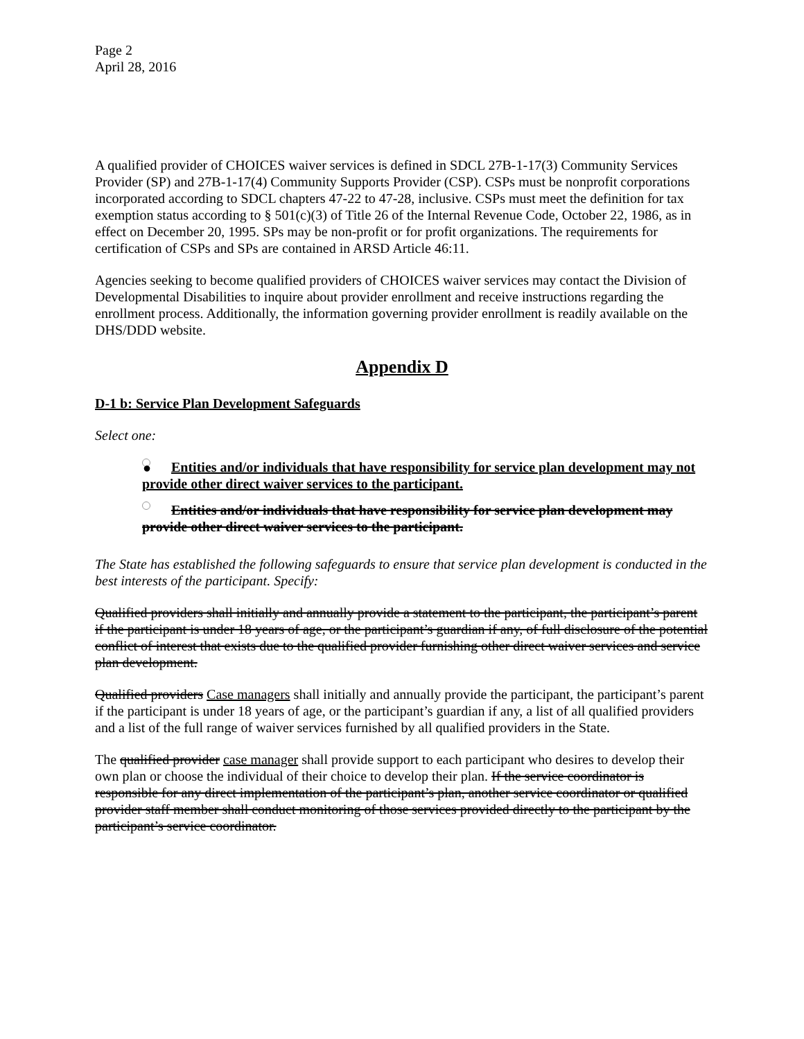Page 2
April 28, 2016
A qualified provider of CHOICES waiver services is defined in SDCL 27B-1-17(3) Community Services Provider (SP) and 27B-1-17(4) Community Supports Provider (CSP). CSPs must be nonprofit corporations incorporated according to SDCL chapters 47-22 to 47-28, inclusive. CSPs must meet the definition for tax exemption status according to § 501(c)(3) of Title 26 of the Internal Revenue Code, October 22, 1986, as in effect on December 20, 1995. SPs may be non-profit or for profit organizations. The requirements for certification of CSPs and SPs are contained in ARSD Article 46:11.
Agencies seeking to become qualified providers of CHOICES waiver services may contact the Division of Developmental Disabilities to inquire about provider enrollment and receive instructions regarding the enrollment process. Additionally, the information governing provider enrollment is readily available on the DHS/DDD website.
Appendix D
D-1 b: Service Plan Development Safeguards
Select one:
● Entities and/or individuals that have responsibility for service plan development may not provide other direct waiver services to the participant.
Entities and/or individuals that have responsibility for service plan development may provide other direct waiver services to the participant.
The State has established the following safeguards to ensure that service plan development is conducted in the best interests of the participant. Specify:
Qualified providers shall initially and annually provide a statement to the participant, the participant’s parent if the participant is under 18 years of age, or the participant’s guardian if any, of full disclosure of the potential conflict of interest that exists due to the qualified provider furnishing other direct waiver services and service plan development.
Qualified providers Case managers shall initially and annually provide the participant, the participant’s parent if the participant is under 18 years of age, or the participant’s guardian if any, a list of all qualified providers and a list of the full range of waiver services furnished by all qualified providers in the State.
The qualified provider case manager shall provide support to each participant who desires to develop their own plan or choose the individual of their choice to develop their plan. If the service coordinator is responsible for any direct implementation of the participant’s plan, another service coordinator or qualified provider staff member shall conduct monitoring of those services provided directly to the participant by the participant’s service coordinator.